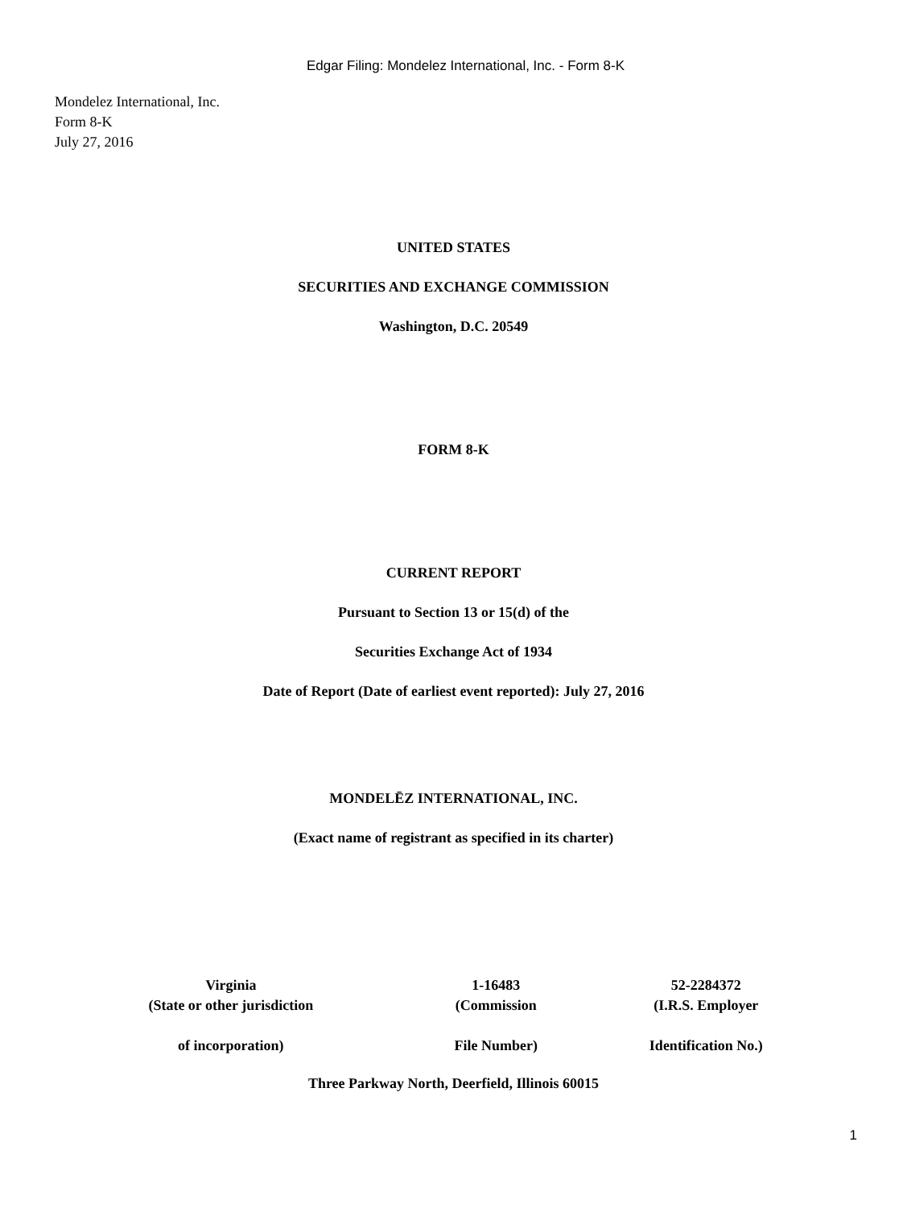Edgar Filing: Mondelez International, Inc. - Form 8-K
Mondelez International, Inc.
Form 8-K
July 27, 2016
UNITED STATES
SECURITIES AND EXCHANGE COMMISSION
Washington, D.C. 20549
FORM 8-K
CURRENT REPORT
Pursuant to Section 13 or 15(d) of the
Securities Exchange Act of 1934
Date of Report (Date of earliest event reported): July 27, 2016
MONDELĒZ INTERNATIONAL, INC.
(Exact name of registrant as specified in its charter)
| Virginia | 1-16483 | 52-2284372 |
| (State or other jurisdiction | (Commission | (I.R.S. Employer |
| of incorporation) | File Number) | Identification No.) |
Three Parkway North, Deerfield, Illinois 60015
1